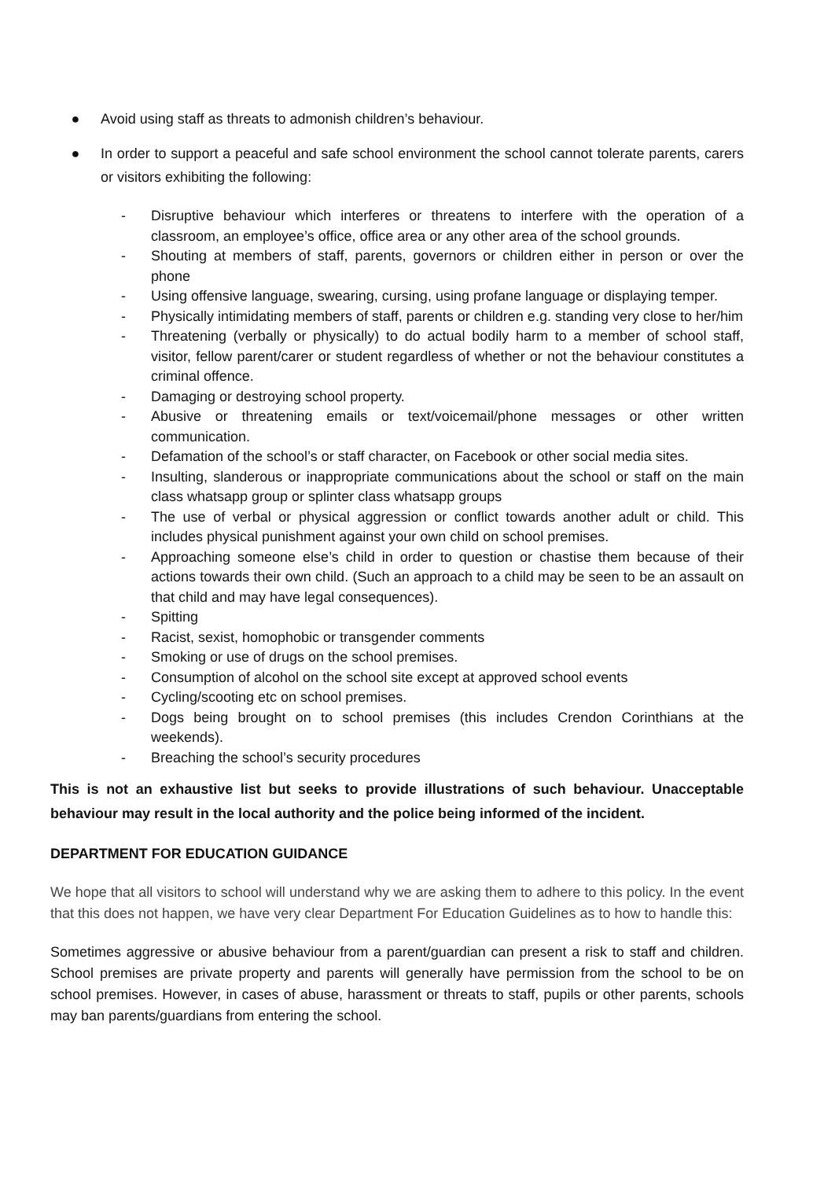● Avoid using staff as threats to admonish children’s behaviour.
● In order to support a peaceful and safe school environment the school cannot tolerate parents, carers or visitors exhibiting the following:
- Disruptive behaviour which interferes or threatens to interfere with the operation of a classroom, an employee’s office, office area or any other area of the school grounds.
- Shouting at members of staff, parents, governors or children either in person or over the phone
- Using offensive language, swearing, cursing, using profane language or displaying temper.
- Physically intimidating members of staff, parents or children e.g. standing very close to her/him
- Threatening (verbally or physically) to do actual bodily harm to a member of school staff, visitor, fellow parent/carer or student regardless of whether or not the behaviour constitutes a criminal offence.
- Damaging or destroying school property.
- Abusive or threatening emails or text/voicemail/phone messages or other written communication.
- Defamation of the school’s or staff character, on Facebook or other social media sites.
- Insulting, slanderous or inappropriate communications about the school or staff on the main class whatsapp group or splinter class whatsapp groups
- The use of verbal or physical aggression or conflict towards another adult or child. This includes physical punishment against your own child on school premises.
- Approaching someone else’s child in order to question or chastise them because of their actions towards their own child. (Such an approach to a child may be seen to be an assault on that child and may have legal consequences).
- Spitting
- Racist, sexist, homophobic or transgender comments
- Smoking or use of drugs on the school premises.
- Consumption of alcohol on the school site except at approved school events
- Cycling/scooting etc on school premises.
- Dogs being brought on to school premises (this includes Crendon Corinthians at the weekends).
- Breaching the school’s security procedures
This is not an exhaustive list but seeks to provide illustrations of such behaviour. Unacceptable behaviour may result in the local authority and the police being informed of the incident.
DEPARTMENT FOR EDUCATION GUIDANCE
We hope that all visitors to school will understand why we are asking them to adhere to this policy. In the event that this does not happen, we have very clear Department For Education Guidelines as to how to handle this:
Sometimes aggressive or abusive behaviour from a parent/guardian can present a risk to staff and children. School premises are private property and parents will generally have permission from the school to be on school premises. However, in cases of abuse, harassment or threats to staff, pupils or other parents, schools may ban parents/guardians from entering the school.